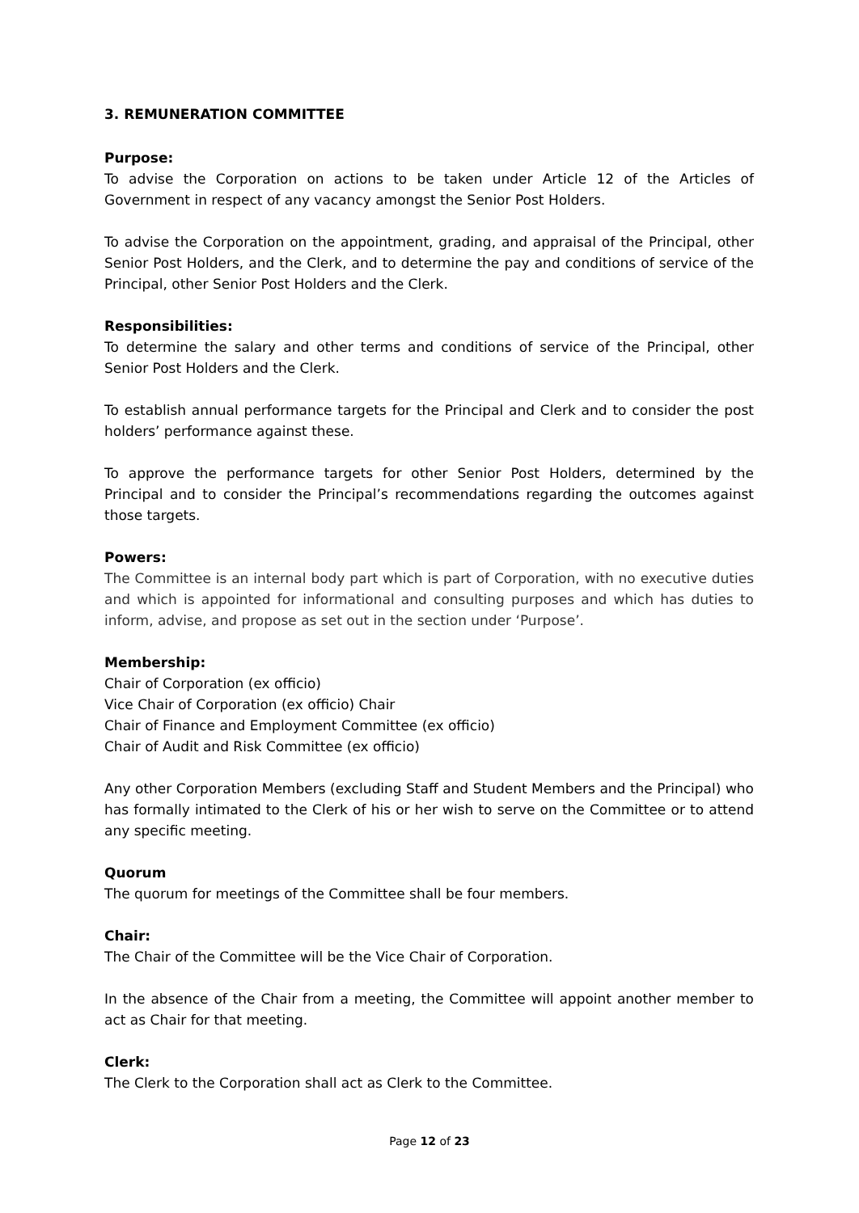3. REMUNERATION COMMITTEE
Purpose:
To advise the Corporation on actions to be taken under Article 12 of the Articles of Government in respect of any vacancy amongst the Senior Post Holders.
To advise the Corporation on the appointment, grading, and appraisal of the Principal, other Senior Post Holders, and the Clerk, and to determine the pay and conditions of service of the Principal, other Senior Post Holders and the Clerk.
Responsibilities:
To determine the salary and other terms and conditions of service of the Principal, other Senior Post Holders and the Clerk.
To establish annual performance targets for the Principal and Clerk and to consider the post holders’ performance against these.
To approve the performance targets for other Senior Post Holders, determined by the Principal and to consider the Principal’s recommendations regarding the outcomes against those targets.
Powers:
The Committee is an internal body part which is part of Corporation, with no executive duties and which is appointed for informational and consulting purposes and which has duties to inform, advise, and propose as set out in the section under ‘Purpose’.
Membership:
Chair of Corporation (ex officio)
Vice Chair of Corporation (ex officio) Chair
Chair of Finance and Employment Committee (ex officio)
Chair of Audit and Risk Committee (ex officio)
Any other Corporation Members (excluding Staff and Student Members and the Principal) who has formally intimated to the Clerk of his or her wish to serve on the Committee or to attend any specific meeting.
Quorum
The quorum for meetings of the Committee shall be four members.
Chair:
The Chair of the Committee will be the Vice Chair of Corporation.
In the absence of the Chair from a meeting, the Committee will appoint another member to act as Chair for that meeting.
Clerk:
The Clerk to the Corporation shall act as Clerk to the Committee.
Page 12 of 23